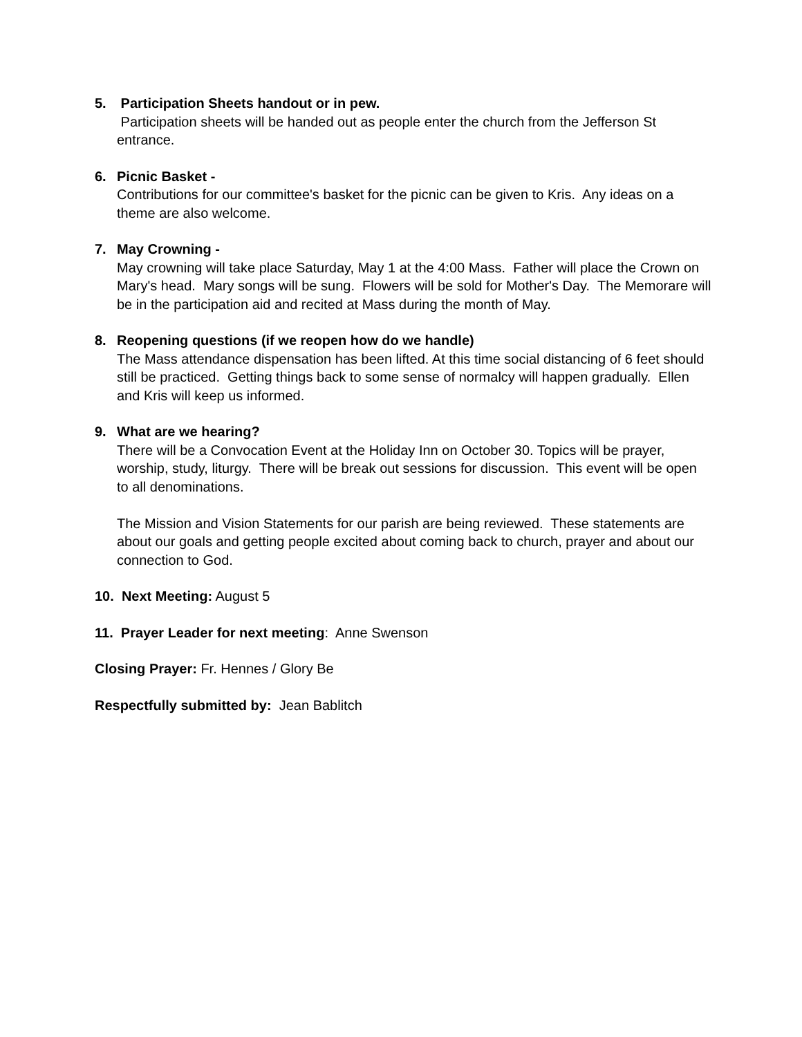5. Participation Sheets handout or in pew.
Participation sheets will be handed out as people enter the church from the Jefferson St entrance.
6. Picnic Basket -
Contributions for our committee's basket for the picnic can be given to Kris. Any ideas on a theme are also welcome.
7. May Crowning -
May crowning will take place Saturday, May 1 at the 4:00 Mass. Father will place the Crown on Mary's head. Mary songs will be sung. Flowers will be sold for Mother's Day. The Memorare will be in the participation aid and recited at Mass during the month of May.
8. Reopening questions (if we reopen how do we handle)
The Mass attendance dispensation has been lifted. At this time social distancing of 6 feet should still be practiced. Getting things back to some sense of normalcy will happen gradually. Ellen and Kris will keep us informed.
9. What are we hearing?
There will be a Convocation Event at the Holiday Inn on October 30. Topics will be prayer, worship, study, liturgy. There will be break out sessions for discussion. This event will be open to all denominations.
The Mission and Vision Statements for our parish are being reviewed. These statements are about our goals and getting people excited about coming back to church, prayer and about our connection to God.
10. Next Meeting: August 5
11. Prayer Leader for next meeting: Anne Swenson
Closing Prayer: Fr. Hennes / Glory Be
Respectfully submitted by: Jean Bablitch